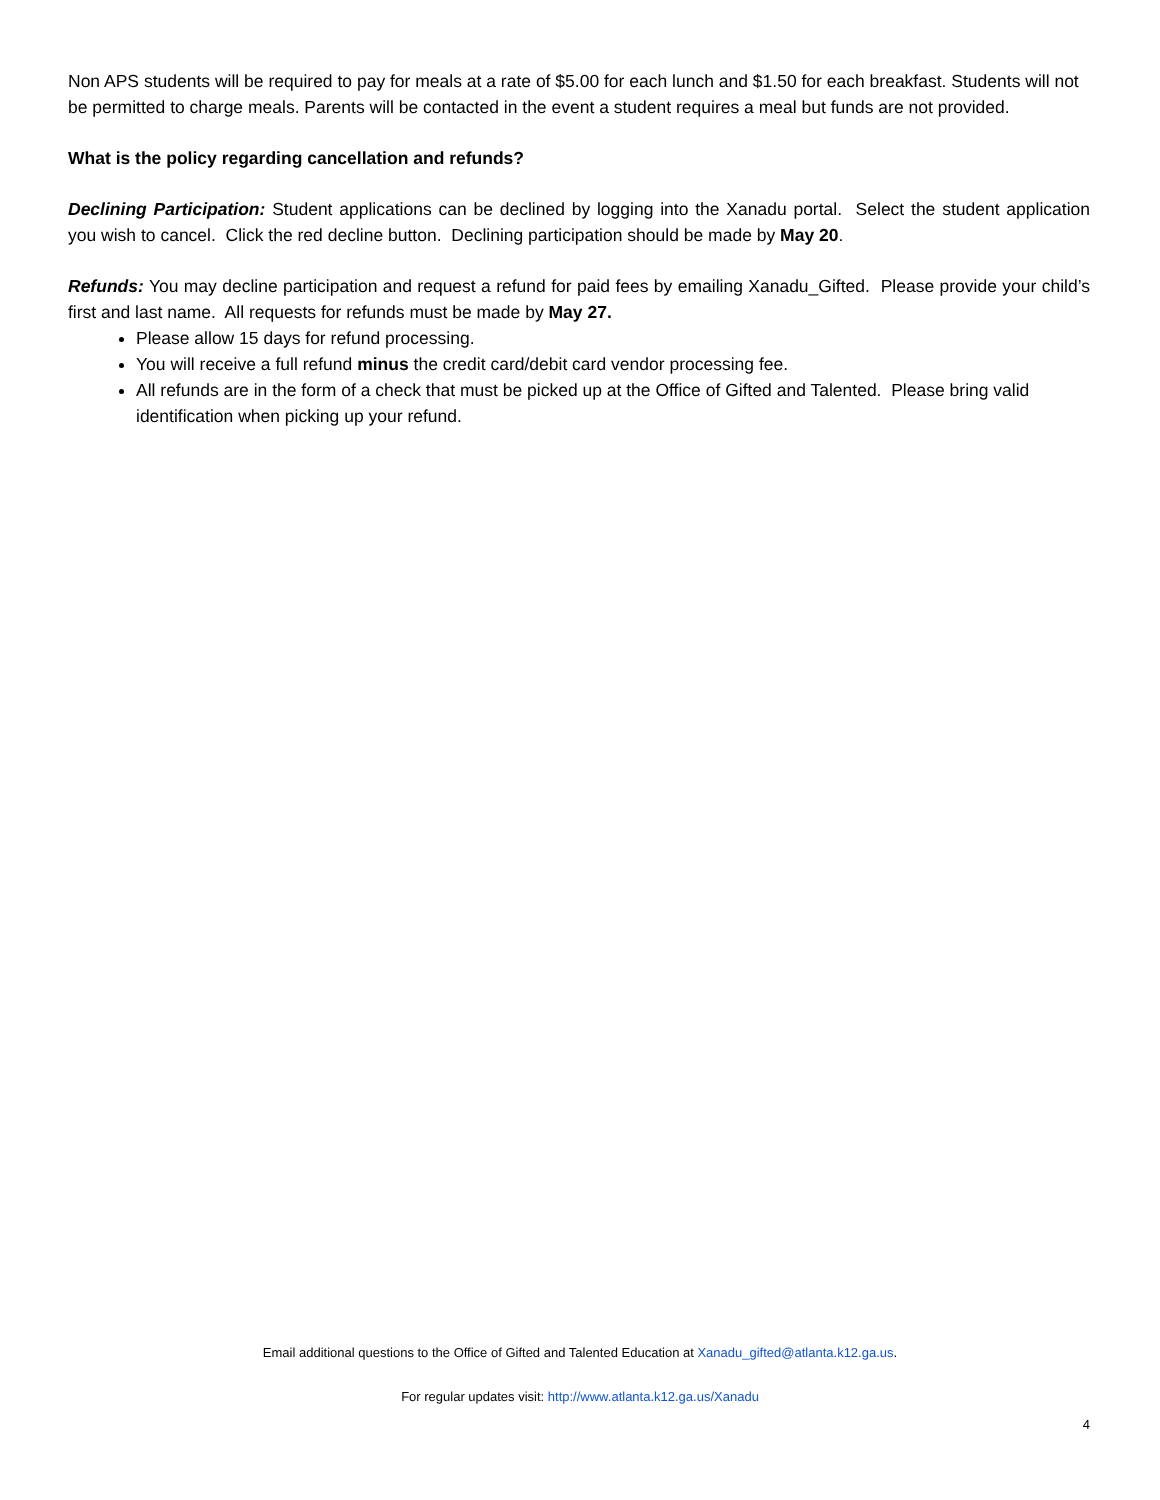Non APS students will be required to pay for meals at a rate of $5.00 for each lunch and $1.50 for each breakfast. Students will not be permitted to charge meals. Parents will be contacted in the event a student requires a meal but funds are not provided.
What is the policy regarding cancellation and refunds?
Declining Participation: Student applications can be declined by logging into the Xanadu portal. Select the student application you wish to cancel. Click the red decline button. Declining participation should be made by May 20.
Refunds: You may decline participation and request a refund for paid fees by emailing Xanadu_Gifted. Please provide your child’s first and last name. All requests for refunds must be made by May 27.
Please allow 15 days for refund processing.
You will receive a full refund minus the credit card/debit card vendor processing fee.
All refunds are in the form of a check that must be picked up at the Office of Gifted and Talented. Please bring valid identification when picking up your refund.
Email additional questions to the Office of Gifted and Talented Education at Xanadu_gifted@atlanta.k12.ga.us.
For regular updates visit: http://www.atlanta.k12.ga.us/Xanadu
4